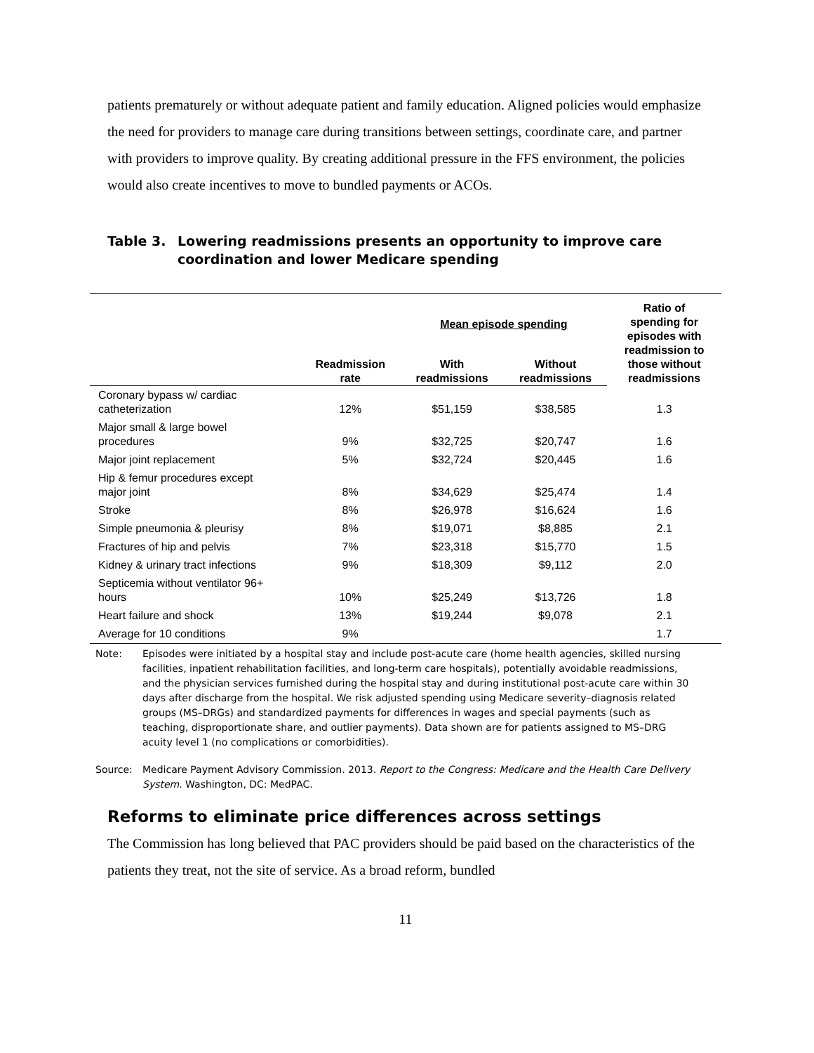patients prematurely or without adequate patient and family education. Aligned policies would emphasize the need for providers to manage care during transitions between settings, coordinate care, and partner with providers to improve quality. By creating additional pressure in the FFS environment, the policies would also create incentives to move to bundled payments or ACOs.
Table 3. Lowering readmissions presents an opportunity to improve care coordination and lower Medicare spending
| | | Mean episode spending | | Ratio of spending for episodes with readmission to those without readmissions |
| --- | --- | --- | --- | --- |
| | Readmission rate | With readmissions | Without readmissions | |
| Coronary bypass w/ cardiac catheterization | 12% | $51,159 | $38,585 | 1.3 |
| Major small & large bowel procedures | 9% | $32,725 | $20,747 | 1.6 |
| Major joint replacement | 5% | $32,724 | $20,445 | 1.6 |
| Hip & femur procedures except major joint | 8% | $34,629 | $25,474 | 1.4 |
| Stroke | 8% | $26,978 | $16,624 | 1.6 |
| Simple pneumonia & pleurisy | 8% | $19,071 | $8,885 | 2.1 |
| Fractures of hip and pelvis | 7% | $23,318 | $15,770 | 1.5 |
| Kidney & urinary tract infections | 9% | $18,309 | $9,112 | 2.0 |
| Septicemia without ventilator 96+ hours | 10% | $25,249 | $13,726 | 1.8 |
| Heart failure and shock | 13% | $19,244 | $9,078 | 2.1 |
| Average for 10 conditions | 9% | | | 1.7 |
Note: Episodes were initiated by a hospital stay and include post-acute care (home health agencies, skilled nursing facilities, inpatient rehabilitation facilities, and long-term care hospitals), potentially avoidable readmissions, and the physician services furnished during the hospital stay and during institutional post-acute care within 30 days after discharge from the hospital. We risk adjusted spending using Medicare severity–diagnosis related groups (MS–DRGs) and standardized payments for differences in wages and special payments (such as teaching, disproportionate share, and outlier payments). Data shown are for patients assigned to MS–DRG acuity level 1 (no complications or comorbidities).
Source: Medicare Payment Advisory Commission. 2013. Report to the Congress: Medicare and the Health Care Delivery System. Washington, DC: MedPAC.
Reforms to eliminate price differences across settings
The Commission has long believed that PAC providers should be paid based on the characteristics of the patients they treat, not the site of service. As a broad reform, bundled
11